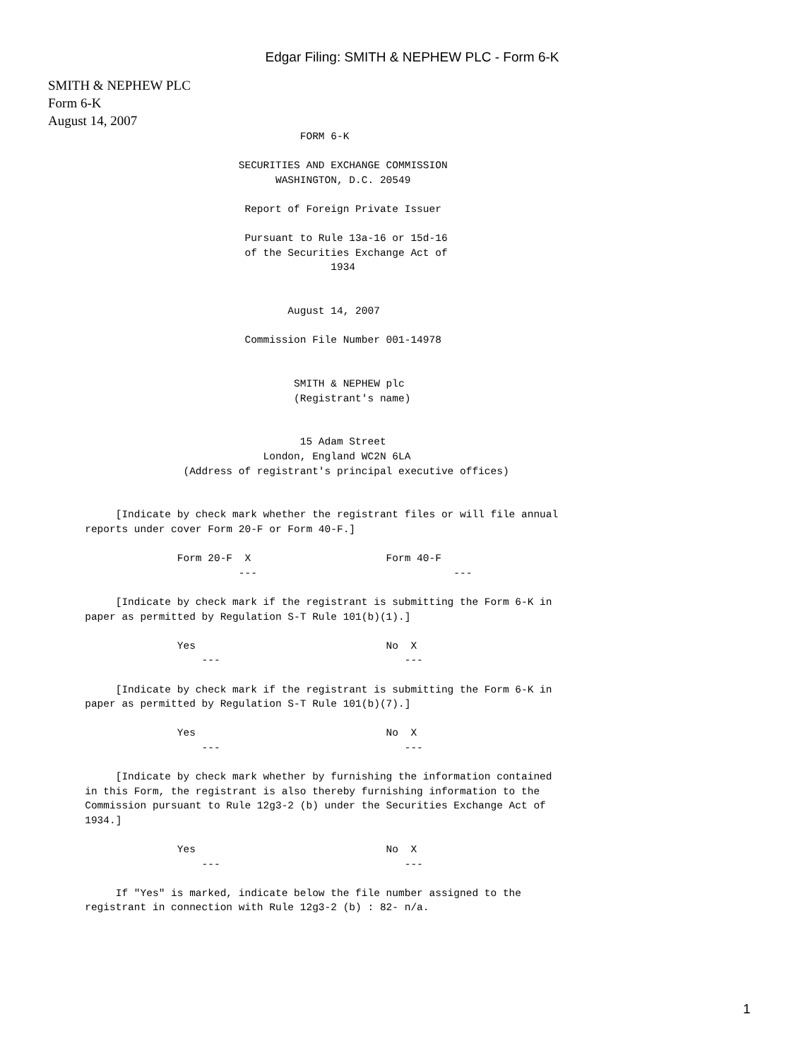Edgar Filing: SMITH & NEPHEW PLC - Form 6-K
SMITH & NEPHEW PLC
Form 6-K
August 14, 2007
                                         FORM 6-K

                               SECURITIES AND EXCHANGE COMMISSION
                                     WASHINGTON, D.C. 20549

                                Report of Foreign Private Issuer

                                Pursuant to Rule 13a-16 or 15d-16
                                of the Securities Exchange Act of
                                              1934


                                       August 14, 2007

                                Commission File Number 001-14978


                                        SMITH & NEPHEW plc
                                        (Registrant's name)


                                         15 Adam Street
                                   London, England WC2N 6LA
                      (Address of registrant's principal executive offices)


           [Indicate by check mark whether the registrant files or will file annual
      reports under cover Form 20-F or Form 40-F.]

                     Form 20-F  X                      Form 40-F
                               ---                                ---

           [Indicate by check mark if the registrant is submitting the Form 6-K in
      paper as permitted by Regulation S-T Rule 101(b)(1).]

                     Yes                               No  X
                         ---                              ---

           [Indicate by check mark if the registrant is submitting the Form 6-K in
      paper as permitted by Regulation S-T Rule 101(b)(7).]

                     Yes                               No  X
                         ---                              ---

           [Indicate by check mark whether by furnishing the information contained
      in this Form, the registrant is also thereby furnishing information to the
      Commission pursuant to Rule 12g3-2 (b) under the Securities Exchange Act of
      1934.]

                     Yes                               No  X
                         ---                              ---

           If "Yes" is marked, indicate below the file number assigned to the
      registrant in connection with Rule 12g3-2 (b) : 82- n/a.
1